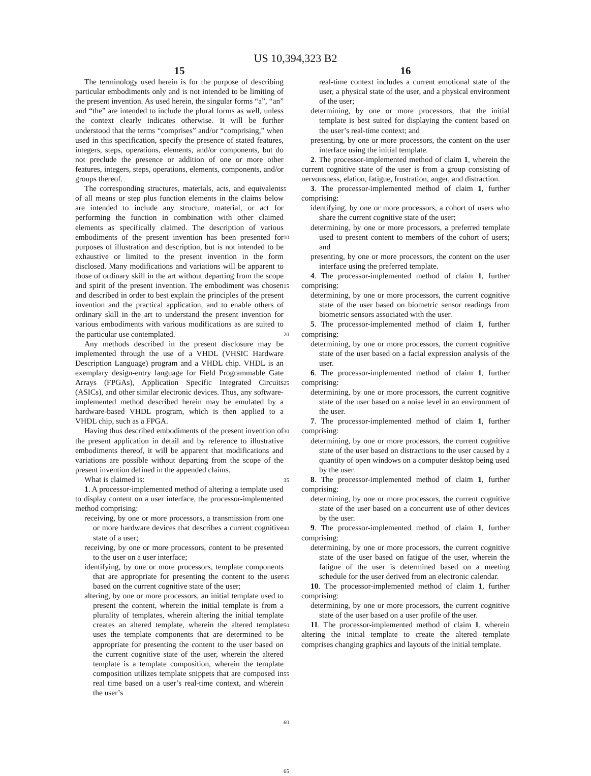US 10,394,323 B2
15
The terminology used herein is for the purpose of describing particular embodiments only and is not intended to be limiting of the present invention. As used herein, the singular forms “a”, “an” and “the” are intended to include the plural forms as well, unless the context clearly indicates otherwise. It will be further understood that the terms “comprises” and/or “comprising,” when used in this specification, specify the presence of stated features, integers, steps, operations, elements, and/or components, but do not preclude the presence or addition of one or more other features, integers, steps, operations, elements, components, and/or groups thereof.
The corresponding structures, materials, acts, and equivalents of all means or step plus function elements in the claims below are intended to include any structure, material, or act for performing the function in combination with other claimed elements as specifically claimed. The description of various embodiments of the present invention has been presented for purposes of illustration and description, but is not intended to be exhaustive or limited to the present invention in the form disclosed. Many modifications and variations will be apparent to those of ordinary skill in the art without departing from the scope and spirit of the present invention. The embodiment was chosen and described in order to best explain the principles of the present invention and the practical application, and to enable others of ordinary skill in the art to understand the present invention for various embodiments with various modifications as are suited to the particular use contemplated.
Any methods described in the present disclosure may be implemented through the use of a VHDL (VHSIC Hardware Description Language) program and a VHDL chip. VHDL is an exemplary design-entry language for Field Programmable Gate Arrays (FPGAs), Application Specific Integrated Circuits (ASICs), and other similar electronic devices. Thus, any software-implemented method described herein may be emulated by a hardware-based VHDL program, which is then applied to a VHDL chip, such as a FPGA.
Having thus described embodiments of the present invention of the present application in detail and by reference to illustrative embodiments thereof, it will be apparent that modifications and variations are possible without departing from the scope of the present invention defined in the appended claims.
What is claimed is:
1. A processor-implemented method of altering a template used to display content on a user interface, the processor-implemented method comprising:
receiving, by one or more processors, a transmission from one or more hardware devices that describes a current cognitive state of a user;
receiving, by one or more processors, content to be presented to the user on a user interface;
identifying, by one or more processors, template components that are appropriate for presenting the content to the user based on the current cognitive state of the user;
altering, by one or more processors, an initial template used to present the content, wherein the initial template is from a plurality of templates, wherein altering the initial template creates an altered template, wherein the altered template uses the template components that are determined to be appropriate for presenting the content to the user based on the current cognitive state of the user, wherein the altered template is a template composition, wherein the template composition utilizes template snippets that are composed in real time based on a user’s real-time context, and wherein the user’s
5
10
15
20
25
30
35
40
45
50
55
60
65
16
real-time context includes a current emotional state of the user, a physical state of the user, and a physical environment of the user;
determining, by one or more processors, that the initial template is best suited for displaying the content based on the user’s real-time context; and
presenting, by one or more processors, the content on the user interface using the initial template.
2. The processor-implemented method of claim 1, wherein the current cognitive state of the user is from a group consisting of nervousness, elation, fatigue, frustration, anger, and distraction.
3. The processor-implemented method of claim 1, further comprising:
identifying, by one or more processors, a cohort of users who share the current cognitive state of the user;
determining, by one or more processors, a preferred template used to present content to members of the cohort of users; and
presenting, by one or more processors, the content on the user interface using the preferred template.
4. The processor-implemented method of claim 1, further comprising:
determining, by one or more processors, the current cognitive state of the user based on biometric sensor readings from biometric sensors associated with the user.
5. The processor-implemented method of claim 1, further comprising:
determining, by one or more processors, the current cognitive state of the user based on a facial expression analysis of the user.
6. The processor-implemented method of claim 1, further comprising:
determining, by one or more processors, the current cognitive state of the user based on a noise level in an environment of the user.
7. The processor-implemented method of claim 1, further comprising:
determining, by one or more processors, the current cognitive state of the user based on distractions to the user caused by a quantity of open windows on a computer desktop being used by the user.
8. The processor-implemented method of claim 1, further comprising:
determining, by one or more processors, the current cognitive state of the user based on a concurrent use of other devices by the user.
9. The processor-implemented method of claim 1, further comprising:
determining, by one or more processors, the current cognitive state of the user based on fatigue of the user, wherein the fatigue of the user is determined based on a meeting schedule for the user derived from an electronic calendar.
10. The processor-implemented method of claim 1, further comprising:
determining, by one or more processors, the current cognitive state of the user based on a user profile of the user.
11. The processor-implemented method of claim 1, wherein altering the initial template to create the altered template comprises changing graphics and layouts of the initial template.